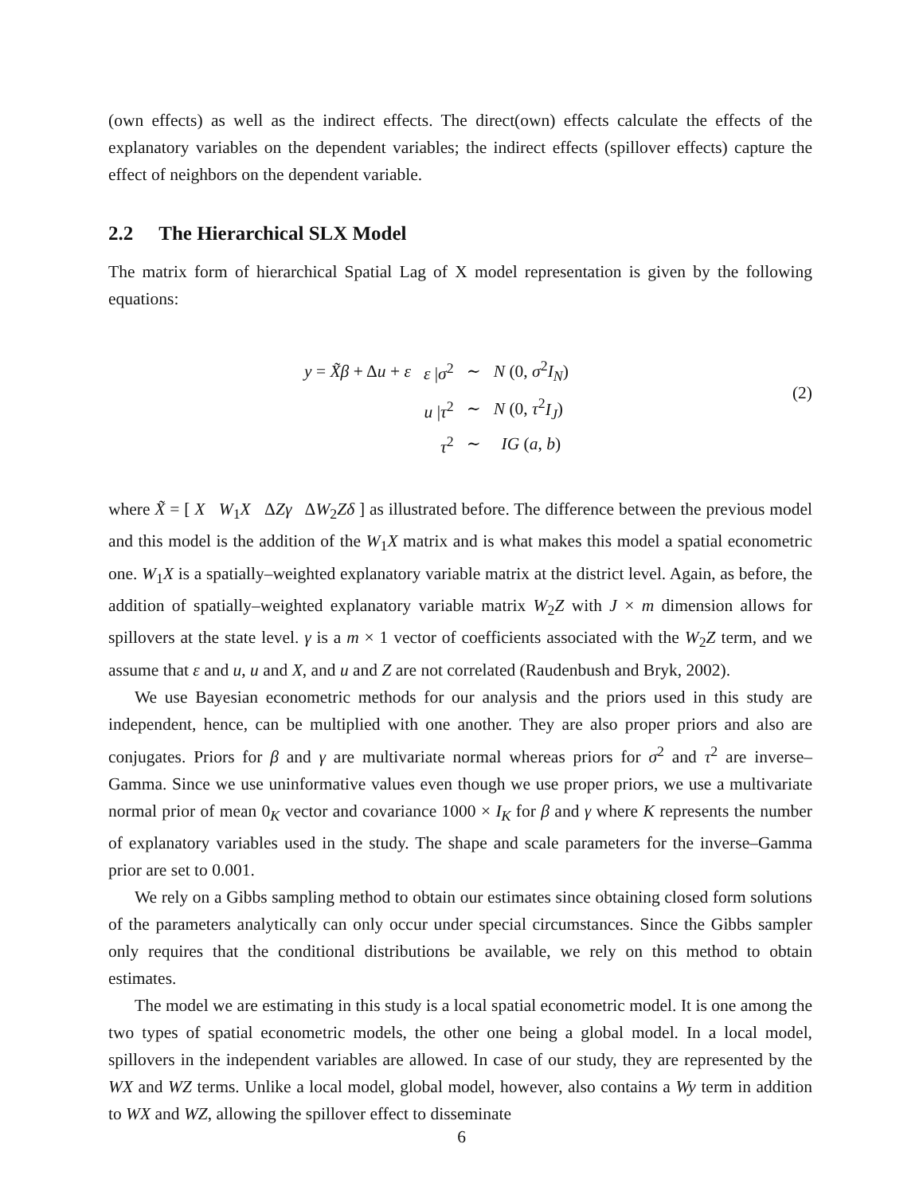(own effects) as well as the indirect effects. The direct(own) effects calculate the effects of the explanatory variables on the dependent variables; the indirect effects (spillover effects) capture the effect of neighbors on the dependent variable.
2.2 The Hierarchical SLX Model
The matrix form of hierarchical Spatial Lag of X model representation is given by the following equations:
| y = X̃β + Δ u + ε | ε / σ<sup>2</sup> | ∼ | N (0, σ<sup>2</sup> I<sub>N</sub> ) |
| | u / τ<sup>2</sup> | ∼ | N (0, τ<sup>2</sup> I<sub>J</sub> ) |
| | τ<sup>2</sup> | ∼ | IG ( a , b ) |
(2)
where X̃ = [ X W<sub>1</sub>X ΔZγ ΔW<sub>2</sub>Zδ ] as illustrated before. The difference between the previous model and this model is the addition of the W<sub>1</sub>X matrix and is what makes this model a spatial econometric one. W<sub>1</sub>X is a spatially–weighted explanatory variable matrix at the district level. Again, as before, the addition of spatially–weighted explanatory variable matrix W<sub>2</sub>Z with J × m dimension allows for spillovers at the state level. γ is a m × 1 vector of coefficients associated with the W<sub>2</sub>Z term, and we assume that ε and u, u and X, and u and Z are not correlated (Raudenbush and Bryk, 2002).
We use Bayesian econometric methods for our analysis and the priors used in this study are independent, hence, can be multiplied with one another. They are also proper priors and also are conjugates. Priors for β and γ are multivariate normal whereas priors for σ<sup>2</sup> and τ<sup>2</sup> are inverse–Gamma. Since we use uninformative values even though we use proper priors, we use a multivariate normal prior of mean 0<sub>K</sub> vector and covariance 1000 × I<sub>K</sub> for β and γ where K represents the number of explanatory variables used in the study. The shape and scale parameters for the inverse–Gamma prior are set to 0.001.
We rely on a Gibbs sampling method to obtain our estimates since obtaining closed form solutions of the parameters analytically can only occur under special circumstances. Since the Gibbs sampler only requires that the conditional distributions be available, we rely on this method to obtain estimates.
The model we are estimating in this study is a local spatial econometric model. It is one among the two types of spatial econometric models, the other one being a global model. In a local model, spillovers in the independent variables are allowed. In case of our study, they are represented by the WX and WZ terms. Unlike a local model, global model, however, also contains a Wy term in addition to WX and WZ, allowing the spillover effect to disseminate
6